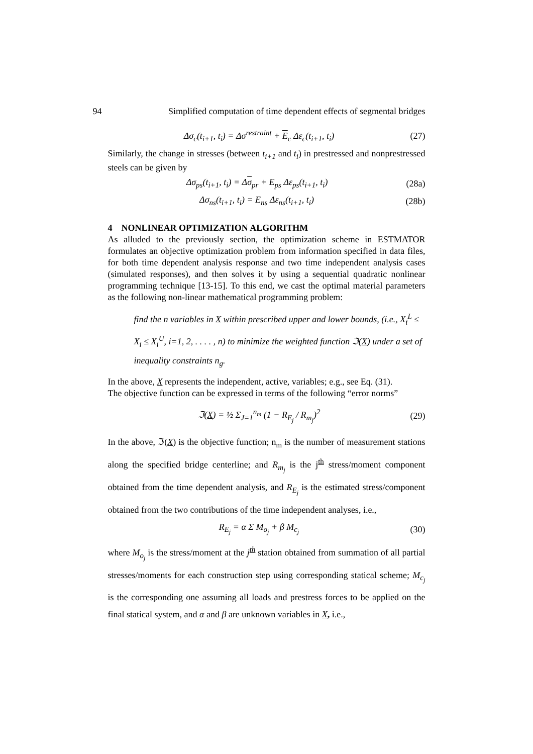94 Simplified computation of time dependent effects of segmental bridges
Δσ<sub>c</sub>(t<sub>i+1</sub>, t<sub>i</sub>) = Δσ<sup>restraint</sup> + E<sub>c</sub> Δε<sub>c</sub>(t<sub>i+1</sub>, t<sub>i</sub>) (27)
Similarly, the change in stresses (between t<sub>i+1</sub> and t<sub>i</sub>) in prestressed and nonprestressed steels can be given by
Δσ<sub>ps</sub>(t<sub>i+1</sub>, t<sub>i</sub>) = Δσ<sub>pr</sub> + E<sub>ps</sub> Δε<sub>ps</sub>(t<sub>i+1</sub>, t<sub>i</sub>) (28a)
Δσ<sub>ns</sub>(t<sub>i+1</sub>, t<sub>i</sub>) = E<sub>ns</sub> Δε<sub>ns</sub>(t<sub>i+1</sub>, t<sub>i</sub>) (28b)
4 NONLINEAR OPTIMIZATION ALGORITHM
As alluded to the previously section, the optimization scheme in ESTMATOR formulates an objective optimization problem from information specified in data files, for both time dependent analysis response and two time independent analysis cases (simulated responses), and then solves it by using a sequential quadratic nonlinear programming technique [13-15]. To this end, we cast the optimal material parameters as the following non-linear mathematical programming problem:
find the n variables in X within prescribed upper and lower bounds, (i.e., X<sub>i</sub><sup>L</sup> ≤ X<sub>i</sub> ≤ X<sub>i</sub><sup>U</sup>, i=1, 2, . . . . , n) to minimize the weighted function ℑ(X) under a set of inequality constraints n<sub>g</sub>.
In the above, X represents the independent, active, variables; e.g., see Eq. (31).
The objective function can be expressed in terms of the following “error norms”
ℑ(X) = ½ Σ<sub>J=1</sub><sup>n<sub>m</sub></sup> (1 − R<sub>E<sub>j</sub></sub> / R<sub>m<sub>j</sub></sub>)<sup>2</sup> (29)
In the above, ℑ(X) is the objective function; n<sub>m</sub> is the number of measurement stations along the specified bridge centerline; and R<sub>m<sub>j</sub></sub> is the j<sup>th</sup> stress/moment component obtained from the time dependent analysis, and R<sub>E<sub>j</sub></sub> is the estimated stress/component obtained from the two contributions of the time independent analyses, i.e.,
R<sub>E<sub>j</sub></sub> = α Σ M<sub>o<sub>j</sub></sub> + β M<sub>c<sub>j</sub></sub> (30)
where M<sub>o<sub>j</sub></sub> is the stress/moment at the j<sup>th</sup> station obtained from summation of all partial stresses/moments for each construction step using corresponding statical scheme; M<sub>c<sub>j</sub></sub> is the corresponding one assuming all loads and prestress forces to be applied on the final statical system, and α and β are unknown variables in X, i.e.,